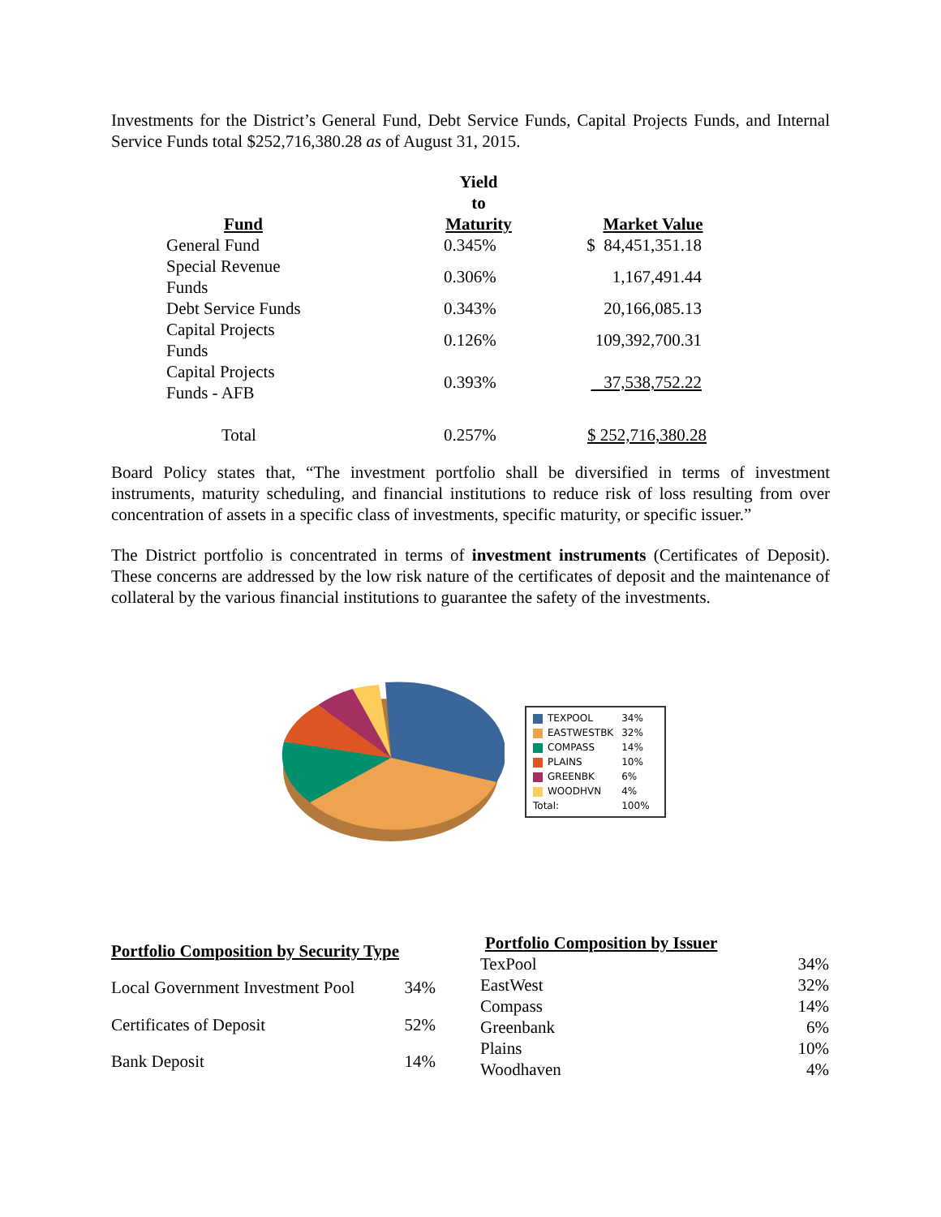Investments for the District’s General Fund, Debt Service Funds, Capital Projects Funds, and Internal Service Funds total $252,716,380.28 as of August 31, 2015.
| Fund | Yield to Maturity | Market Value |
| --- | --- | --- |
| General Fund | 0.345% | $ 84,451,351.18 |
| Special Revenue Funds | 0.306% | 1,167,491.44 |
| Debt Service Funds | 0.343% | 20,166,085.13 |
| Capital Projects Funds | 0.126% | 109,392,700.31 |
| Capital Projects Funds - AFB | 0.393% | 37,538,752.22 |
| Total | 0.257% | $ 252,716,380.28 |
Board Policy states that, “The investment portfolio shall be diversified in terms of investment instruments, maturity scheduling, and financial institutions to reduce risk of loss resulting from over concentration of assets in a specific class of investments, specific maturity, or specific issuer.”
The District portfolio is concentrated in terms of investment instruments (Certificates of Deposit). These concerns are addressed by the low risk nature of the certificates of deposit and the maintenance of collateral by the various financial institutions to guarantee the safety of the investments.
| TEXPOOL | 34% |
| EASTWESTBK | 32% |
| COMPASS | 14% |
| PLAINS | 10% |
| GREENBK | 6% |
| WOODHVN | 4% |
| Total: | 100% |
| Portfolio Composition by Security Type | |
| --- | --- |
| Local Government Investment Pool | 34% |
| Certificates of Deposit | 52% |
| Bank Deposit | 14% |
| Portfolio Composition by Issuer | |
| --- | --- |
| TexPool | 34% |
| EastWest | 32% |
| Compass | 14% |
| Greenbank | 6% |
| Plains | 10% |
| Woodhaven | 4% |